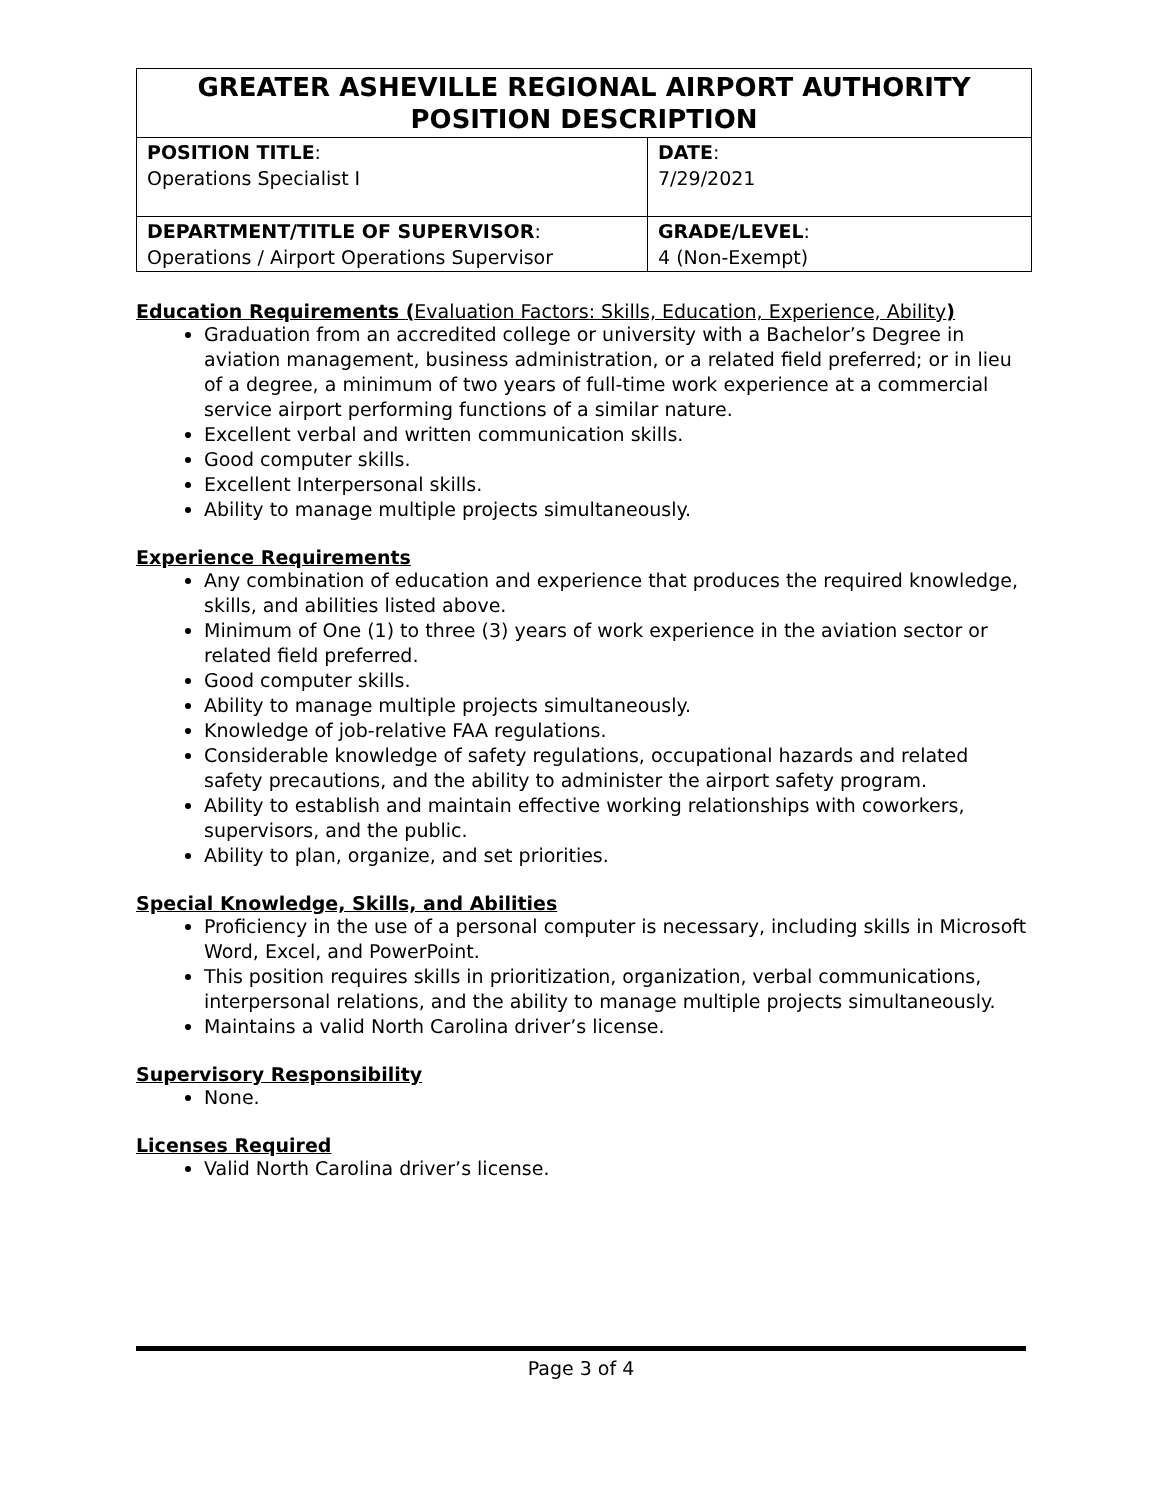| GREATER ASHEVILLE REGIONAL AIRPORT AUTHORITY POSITION DESCRIPTION | |
| POSITION TITLE : Operations Specialist I | DATE : 7/29/2021 |
| DEPARTMENT/TITLE OF SUPERVISOR : Operations / Airport Operations Supervisor | GRADE/LEVEL : 4 (Non-Exempt) |
Education Requirements (Evaluation Factors: Skills, Education, Experience, Ability)
Graduation from an accredited college or university with a Bachelor’s Degree in aviation management, business administration, or a related field preferred; or in lieu of a degree, a minimum of two years of full-time work experience at a commercial service airport performing functions of a similar nature.
Excellent verbal and written communication skills.
Good computer skills.
Excellent Interpersonal skills.
Ability to manage multiple projects simultaneously.
Experience Requirements
Any combination of education and experience that produces the required knowledge, skills, and abilities listed above.
Minimum of One (1) to three (3) years of work experience in the aviation sector or related field preferred.
Good computer skills.
Ability to manage multiple projects simultaneously.
Knowledge of job-relative FAA regulations.
Considerable knowledge of safety regulations, occupational hazards and related safety precautions, and the ability to administer the airport safety program.
Ability to establish and maintain effective working relationships with coworkers, supervisors, and the public.
Ability to plan, organize, and set priorities.
Special Knowledge, Skills, and Abilities
Proficiency in the use of a personal computer is necessary, including skills in Microsoft Word, Excel, and PowerPoint.
This position requires skills in prioritization, organization, verbal communications, interpersonal relations, and the ability to manage multiple projects simultaneously.
Maintains a valid North Carolina driver’s license.
Supervisory Responsibility
None.
Licenses Required
Valid North Carolina driver’s license.
Page 3 of 4